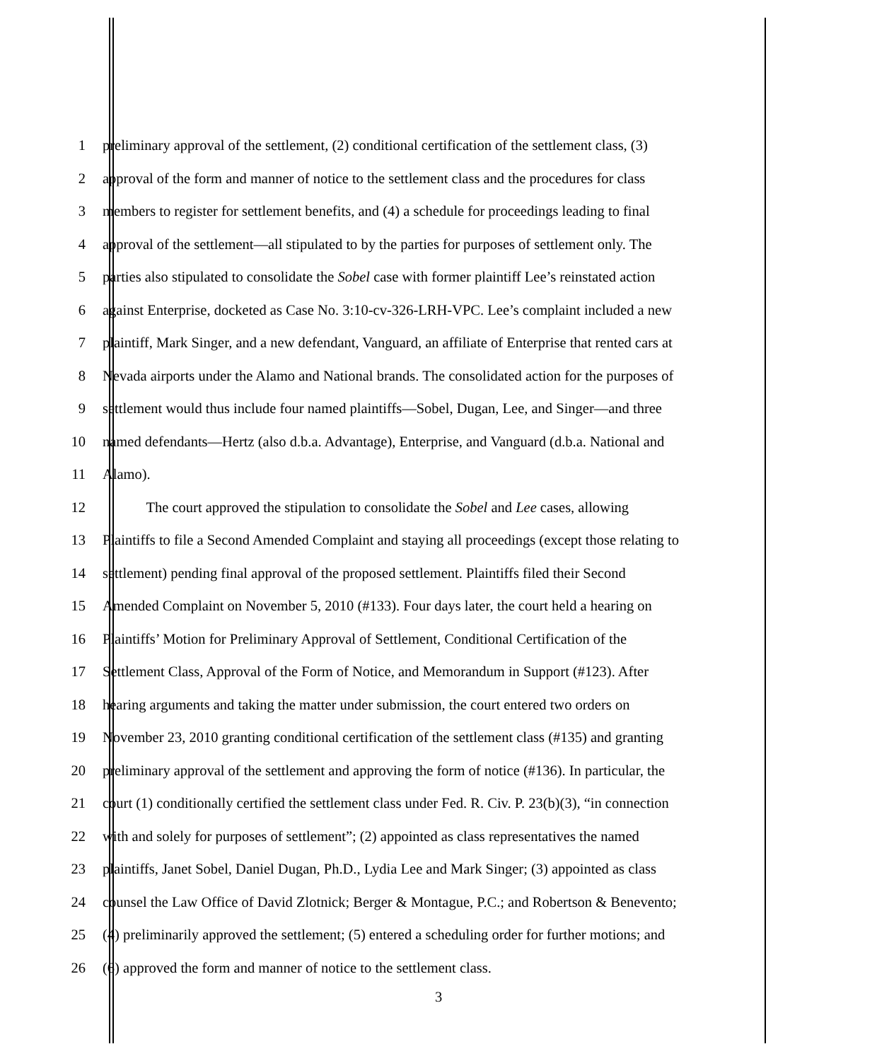1 preliminary approval of the settlement, (2) conditional certification of the settlement class, (3)
2 approval of the form and manner of notice to the settlement class and the procedures for class
3 members to register for settlement benefits, and (4) a schedule for proceedings leading to final
4 approval of the settlement—all stipulated to by the parties for purposes of settlement only. The
5 parties also stipulated to consolidate the Sobel case with former plaintiff Lee’s reinstated action
6 against Enterprise, docketed as Case No. 3:10-cv-326-LRH-VPC. Lee’s complaint included a new
7 plaintiff, Mark Singer, and a new defendant, Vanguard, an affiliate of Enterprise that rented cars at
8 Nevada airports under the Alamo and National brands. The consolidated action for the purposes of
9 settlement would thus include four named plaintiffs—Sobel, Dugan, Lee, and Singer—and three
10 named defendants—Hertz (also d.b.a. Advantage), Enterprise, and Vanguard (d.b.a. National and
11 Alamo).
12 The court approved the stipulation to consolidate the Sobel and Lee cases, allowing
13 Plaintiffs to file a Second Amended Complaint and staying all proceedings (except those relating to
14 settlement) pending final approval of the proposed settlement. Plaintiffs filed their Second
15 Amended Complaint on November 5, 2010 (#133). Four days later, the court held a hearing on
16 Plaintiffs’ Motion for Preliminary Approval of Settlement, Conditional Certification of the
17 Settlement Class, Approval of the Form of Notice, and Memorandum in Support (#123). After
18 hearing arguments and taking the matter under submission, the court entered two orders on
19 November 23, 2010 granting conditional certification of the settlement class (#135) and granting
20 preliminary approval of the settlement and approving the form of notice (#136). In particular, the
21 court (1) conditionally certified the settlement class under Fed. R. Civ. P. 23(b)(3), “in connection
22 with and solely for purposes of settlement”; (2) appointed as class representatives the named
23 plaintiffs, Janet Sobel, Daniel Dugan, Ph.D., Lydia Lee and Mark Singer; (3) appointed as class
24 counsel the Law Office of David Zlotnick; Berger & Montague, P.C.; and Robertson & Benevento;
25 (4) preliminarily approved the settlement; (5) entered a scheduling order for further motions; and
26 (6) approved the form and manner of notice to the settlement class.
3